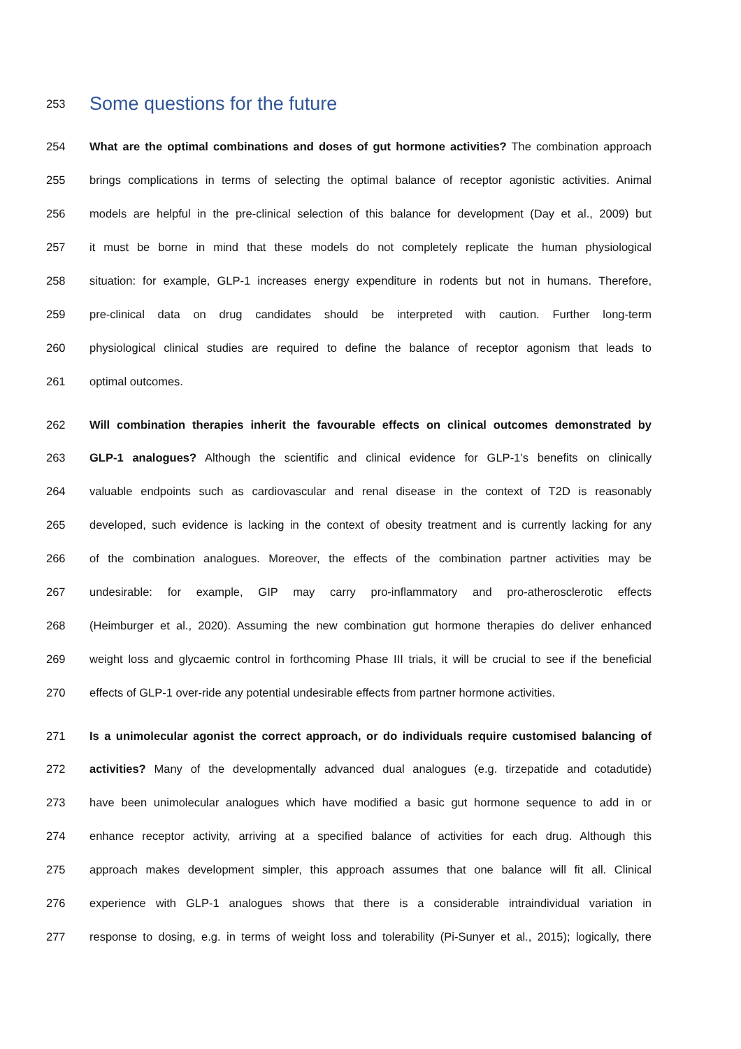253 Some questions for the future
254 What are the optimal combinations and doses of gut hormone activities? The combination approach
255 brings complications in terms of selecting the optimal balance of receptor agonistic activities. Animal
256 models are helpful in the pre-clinical selection of this balance for development (Day et al., 2009) but
257 it must be borne in mind that these models do not completely replicate the human physiological
258 situation: for example, GLP-1 increases energy expenditure in rodents but not in humans. Therefore,
259 pre-clinical data on drug candidates should be interpreted with caution. Further long-term
260 physiological clinical studies are required to define the balance of receptor agonism that leads to
261 optimal outcomes.
262 Will combination therapies inherit the favourable effects on clinical outcomes demonstrated by
263 GLP-1 analogues? Although the scientific and clinical evidence for GLP-1’s benefits on clinically
264 valuable endpoints such as cardiovascular and renal disease in the context of T2D is reasonably
265 developed, such evidence is lacking in the context of obesity treatment and is currently lacking for any
266 of the combination analogues. Moreover, the effects of the combination partner activities may be
267 undesirable: for example, GIP may carry pro-inflammatory and pro-atherosclerotic effects
268 (Heimburger et al., 2020). Assuming the new combination gut hormone therapies do deliver enhanced
269 weight loss and glycaemic control in forthcoming Phase III trials, it will be crucial to see if the beneficial
270 effects of GLP-1 over-ride any potential undesirable effects from partner hormone activities.
271 Is a unimolecular agonist the correct approach, or do individuals require customised balancing of
272 activities? Many of the developmentally advanced dual analogues (e.g. tirzepatide and cotadutide)
273 have been unimolecular analogues which have modified a basic gut hormone sequence to add in or
274 enhance receptor activity, arriving at a specified balance of activities for each drug. Although this
275 approach makes development simpler, this approach assumes that one balance will fit all. Clinical
276 experience with GLP-1 analogues shows that there is a considerable intraindividual variation in
277 response to dosing, e.g. in terms of weight loss and tolerability (Pi-Sunyer et al., 2015); logically, there